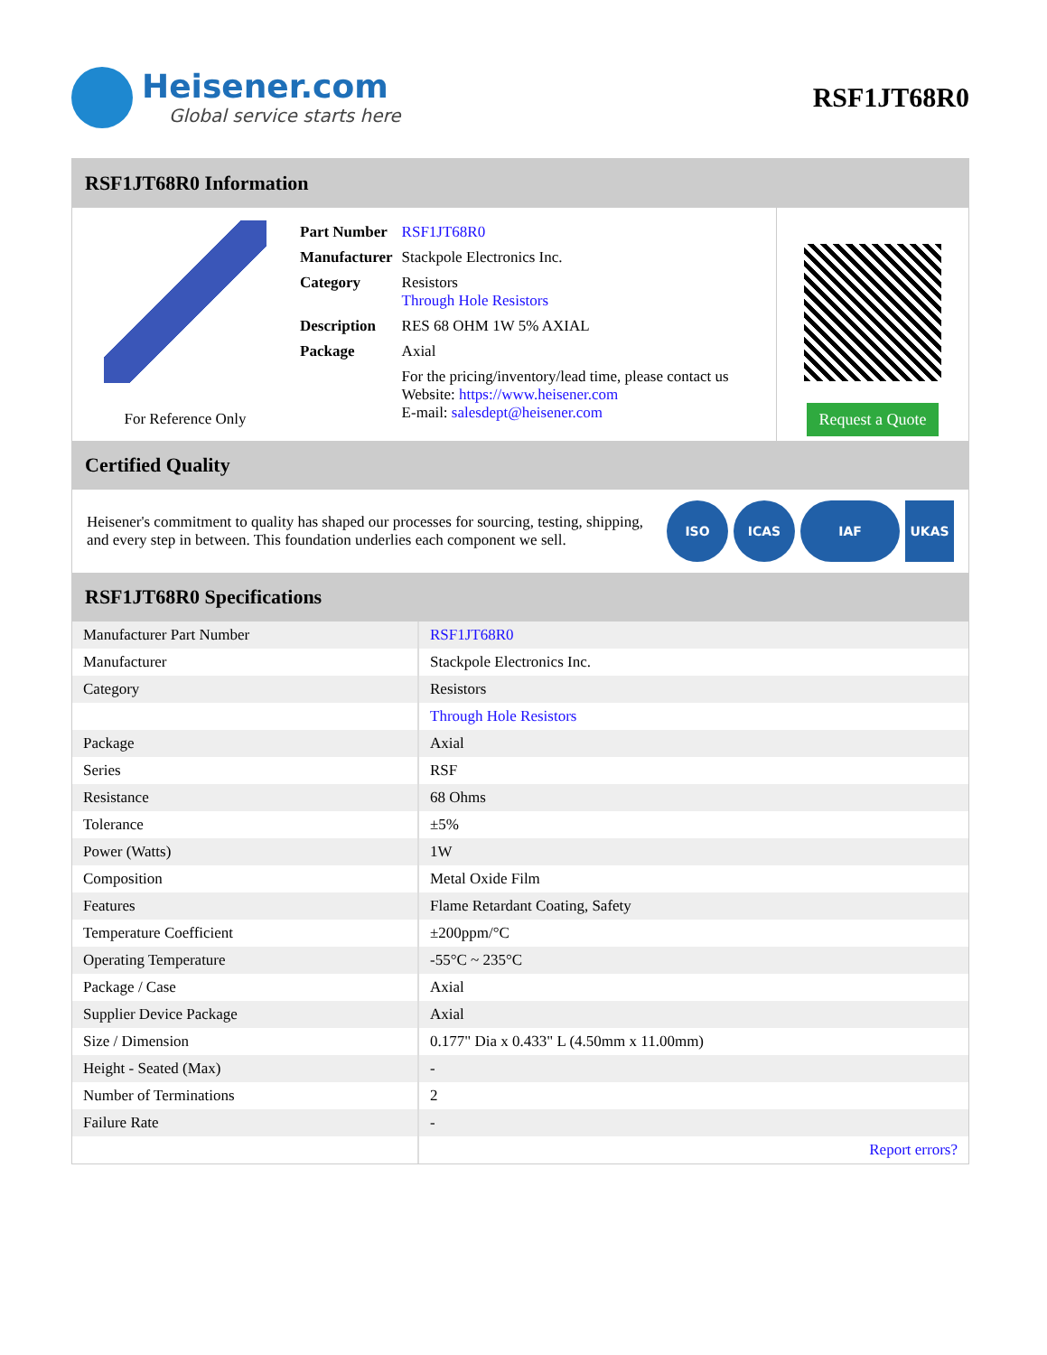Heisener.com
Global service starts here
RSF1JT68R0
RSF1JT68R0 Information
For Reference Only
| Part Number | RSF1JT68R0 |
| Manufacturer | Stackpole Electronics Inc. |
| Category | Resistors Through Hole Resistors |
| Description | RES 68 OHM 1W 5% AXIAL |
| Package | Axial |
| | For the pricing/inventory/lead time, please contact us Website: https://www.heisener.com E-mail: salesdept@heisener.com |
Request a Quote
Certified Quality
Heisener's commitment to quality has shaped our processes for sourcing, testing, shipping, and every step in between. This foundation underlies each component we sell.
ISO ICAS IAF UKAS
RSF1JT68R0 Specifications
| Manufacturer Part Number | RSF1JT68R0 |
| Manufacturer | Stackpole Electronics Inc. |
| Category | Resistors |
| | Through Hole Resistors |
| Package | Axial |
| Series | RSF |
| Resistance | 68 Ohms |
| Tolerance | ±5% |
| Power (Watts) | 1W |
| Composition | Metal Oxide Film |
| Features | Flame Retardant Coating, Safety |
| Temperature Coefficient | ±200ppm/°C |
| Operating Temperature | -55°C ~ 235°C |
| Package / Case | Axial |
| Supplier Device Package | Axial |
| Size / Dimension | 0.177" Dia x 0.433" L (4.50mm x 11.00mm) |
| Height - Seated (Max) | - |
| Number of Terminations | 2 |
| Failure Rate | - |
| | Report errors? |